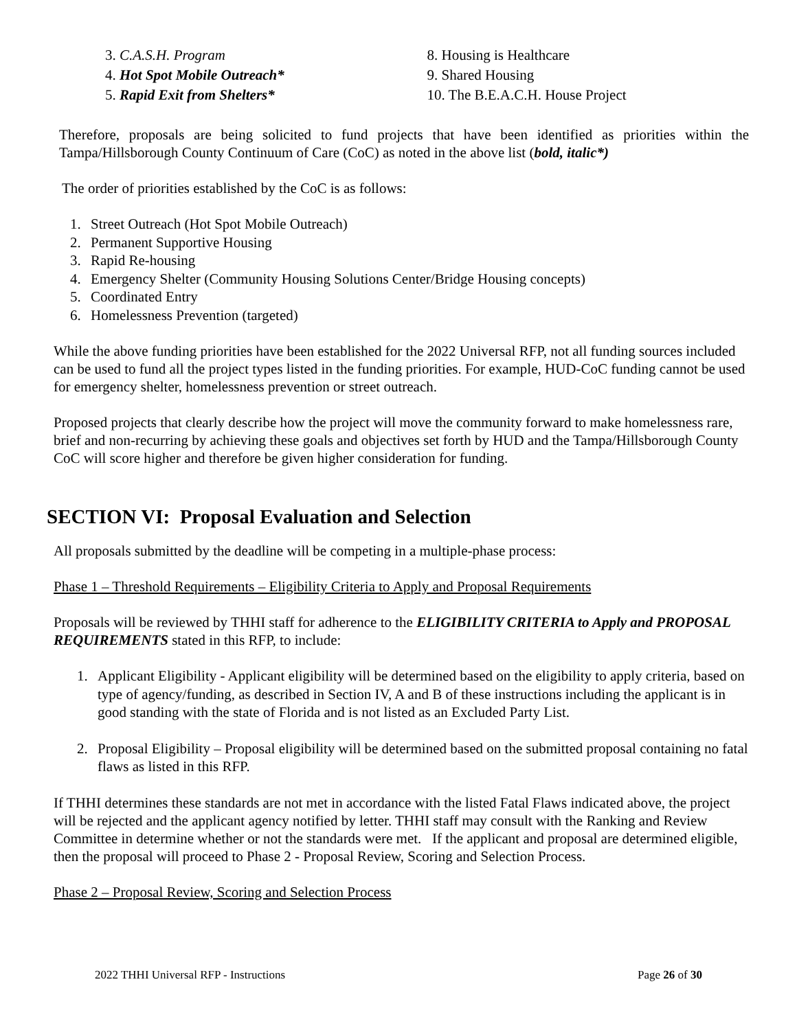3. C.A.S.H. Program
4. Hot Spot Mobile Outreach*
5. Rapid Exit from Shelters*
8. Housing is Healthcare
9. Shared Housing
10. The B.E.A.C.H. House Project
Therefore, proposals are being solicited to fund projects that have been identified as priorities within the Tampa/Hillsborough County Continuum of Care (CoC) as noted in the above list (bold, italic*)
The order of priorities established by the CoC is as follows:
1. Street Outreach (Hot Spot Mobile Outreach)
2. Permanent Supportive Housing
3. Rapid Re-housing
4. Emergency Shelter (Community Housing Solutions Center/Bridge Housing concepts)
5. Coordinated Entry
6. Homelessness Prevention (targeted)
While the above funding priorities have been established for the 2022 Universal RFP, not all funding sources included can be used to fund all the project types listed in the funding priorities. For example, HUD-CoC funding cannot be used for emergency shelter, homelessness prevention or street outreach.
Proposed projects that clearly describe how the project will move the community forward to make homelessness rare, brief and non-recurring by achieving these goals and objectives set forth by HUD and the Tampa/Hillsborough County CoC will score higher and therefore be given higher consideration for funding.
SECTION VI: Proposal Evaluation and Selection
All proposals submitted by the deadline will be competing in a multiple-phase process:
Phase 1 – Threshold Requirements – Eligibility Criteria to Apply and Proposal Requirements
Proposals will be reviewed by THHI staff for adherence to the ELIGIBILITY CRITERIA to Apply and PROPOSAL REQUIREMENTS stated in this RFP, to include:
1. Applicant Eligibility - Applicant eligibility will be determined based on the eligibility to apply criteria, based on type of agency/funding, as described in Section IV, A and B of these instructions including the applicant is in good standing with the state of Florida and is not listed as an Excluded Party List.
2. Proposal Eligibility – Proposal eligibility will be determined based on the submitted proposal containing no fatal flaws as listed in this RFP.
If THHI determines these standards are not met in accordance with the listed Fatal Flaws indicated above, the project will be rejected and the applicant agency notified by letter. THHI staff may consult with the Ranking and Review Committee in determine whether or not the standards were met. If the applicant and proposal are determined eligible, then the proposal will proceed to Phase 2 - Proposal Review, Scoring and Selection Process.
Phase 2 – Proposal Review, Scoring and Selection Process
2022 THHI Universal RFP - Instructions Page 26 of 30